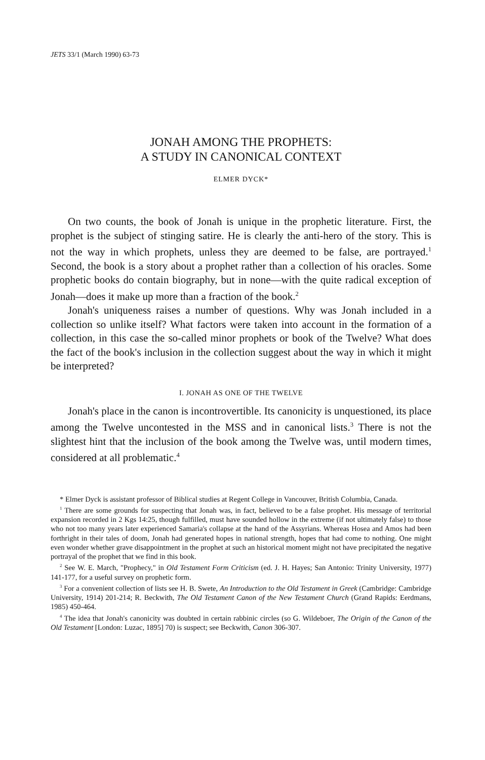JETS 33/1 (March 1990) 63-73
JONAH AMONG THE PROPHETS:
A STUDY IN CANONICAL CONTEXT
ELMER DYCK*
On two counts, the book of Jonah is unique in the prophetic literature. First, the prophet is the subject of stinging satire. He is clearly the anti-hero of the story. This is not the way in which prophets, unless they are deemed to be false, are portrayed.<sup>1</sup> Second, the book is a story about a prophet rather than a collection of his oracles. Some prophetic books do contain biography, but in none—with the quite radical exception of Jonah—does it make up more than a fraction of the book.<sup>2</sup>
Jonah's uniqueness raises a number of questions. Why was Jonah included in a collection so unlike itself? What factors were taken into account in the formation of a collection, in this case the so-called minor prophets or book of the Twelve? What does the fact of the book's inclusion in the collection suggest about the way in which it might be interpreted?
I. JONAH AS ONE OF THE TWELVE
Jonah's place in the canon is incontrovertible. Its canonicity is unquestioned, its place among the Twelve uncontested in the MSS and in canonical lists.<sup>3</sup> There is not the slightest hint that the inclusion of the book among the Twelve was, until modern times, considered at all problematic.<sup>4</sup>
* Elmer Dyck is assistant professor of Biblical studies at Regent College in Vancouver, British Columbia, Canada.
<sup>1</sup> There are some grounds for suspecting that Jonah was, in fact, believed to be a false prophet. His message of territorial expansion recorded in 2 Kgs 14:25, though fulfilled, must have sounded hollow in the extreme (if not ultimately false) to those who not too many years later experienced Samaria's collapse at the hand of the Assyrians. Whereas Hosea and Amos had been forthright in their tales of doom, Jonah had generated hopes in national strength, hopes that had come to nothing. One might even wonder whether grave disappointment in the prophet at such an historical moment might not have precipitated the negative portrayal of the prophet that we find in this book.
<sup>2</sup> See W. E. March, "Prophecy," in Old Testament Form Criticism (ed. J. H. Hayes; San Antonio: Trinity University, 1977) 141-177, for a useful survey on prophetic form.
<sup>3</sup> For a convenient collection of lists see H. B. Swete, An Introduction to the Old Testament in Greek (Cambridge: Cambridge University, 1914) 201-214; R. Beckwith, The Old Testament Canon of the New Testament Church (Grand Rapids: Eerdmans, 1985) 450-464.
<sup>4</sup> The idea that Jonah's canonicity was doubted in certain rabbinic circles (so G. Wildeboer, The Origin of the Canon of the Old Testament [London: Luzac, 1895] 70) is suspect; see Beckwith, Canon 306-307.